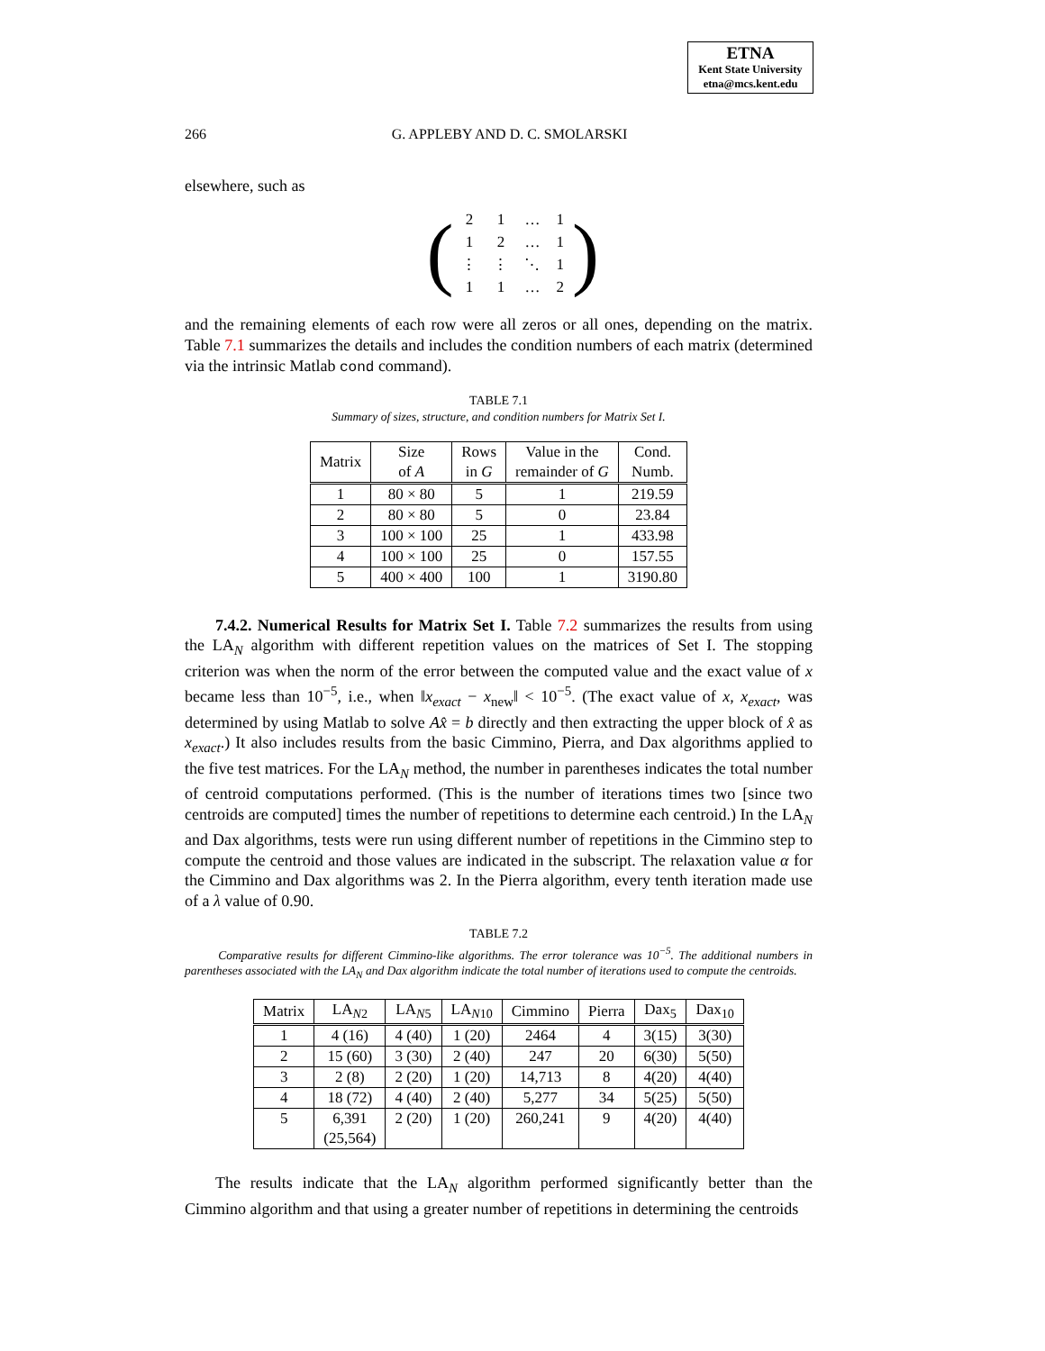ETNA
Kent State University
etna@mcs.kent.edu
266 G. APPLEBY AND D. C. SMOLARSKI
elsewhere, such as
(
| 2 | 1 | … | 1 |
| 1 | 2 | … | 1 |
| ⋮ | ⋮ | ⋱ | 1 |
| 1 | 1 | … | 2 |
)
and the remaining elements of each row were all zeros or all ones, depending on the matrix. Table 7.1 summarizes the details and includes the condition numbers of each matrix (determined via the intrinsic Matlab cond command).
TABLE 7.1
Summary of sizes, structure, and condition numbers for Matrix Set I.
| Matrix | Size of A | Rows in G | Value in the remainder of G | Cond. Numb. |
| --- | --- | --- | --- | --- |
| 1 | 80 × 80 | 5 | 1 | 219.59 |
| 2 | 80 × 80 | 5 | 0 | 23.84 |
| 3 | 100 × 100 | 25 | 1 | 433.98 |
| 4 | 100 × 100 | 25 | 0 | 157.55 |
| 5 | 400 × 400 | 100 | 1 | 3190.80 |
7.4.2. Numerical Results for Matrix Set I. Table 7.2 summarizes the results from using the LA<sub>N</sub> algorithm with different repetition values on the matrices of Set I. The stopping criterion was when the norm of the error between the computed value and the exact value of x became less than 10<sup>−5</sup>, i.e., when ‖x<sub>exact</sub> − x<sub>new</sub>‖ < 10<sup>−5</sup>. (The exact value of x, x<sub>exact</sub>, was determined by using Matlab to solve Ax̂ = b directly and then extracting the upper block of x̂ as x<sub>exact</sub>.) It also includes results from the basic Cimmino, Pierra, and Dax algorithms applied to the five test matrices. For the LA<sub>N</sub> method, the number in parentheses indicates the total number of centroid computations performed. (This is the number of iterations times two [since two centroids are computed] times the number of repetitions to determine each centroid.) In the LA<sub>N</sub> and Dax algorithms, tests were run using different number of repetitions in the Cimmino step to compute the centroid and those values are indicated in the subscript. The relaxation value α for the Cimmino and Dax algorithms was 2. In the Pierra algorithm, every tenth iteration made use of a λ value of 0.90.
TABLE 7.2
Comparative results for different Cimmino-like algorithms. The error tolerance was 10<sup>−5</sup>. The additional numbers in parentheses associated with the LA<sub>N</sub> and Dax algorithm indicate the total number of iterations used to compute the centroids.
| Matrix | LA<sub>N2</sub> | LA<sub>N5</sub> | LA<sub>N10</sub> | Cimmino | Pierra | Dax<sub>5</sub> | Dax<sub>10</sub> |
| --- | --- | --- | --- | --- | --- | --- | --- |
| 1 | 4 (16) | 4 (40) | 1 (20) | 2464 | 4 | 3(15) | 3(30) |
| 2 | 15 (60) | 3 (30) | 2 (40) | 247 | 20 | 6(30) | 5(50) |
| 3 | 2 (8) | 2 (20) | 1 (20) | 14,713 | 8 | 4(20) | 4(40) |
| 4 | 18 (72) | 4 (40) | 2 (40) | 5,277 | 34 | 5(25) | 5(50) |
| 5 | 6,391 (25,564) | 2 (20) | 1 (20) | 260,241 | 9 | 4(20) | 4(40) |
The results indicate that the LA<sub>N</sub> algorithm performed significantly better than the Cimmino algorithm and that using a greater number of repetitions in determining the centroids